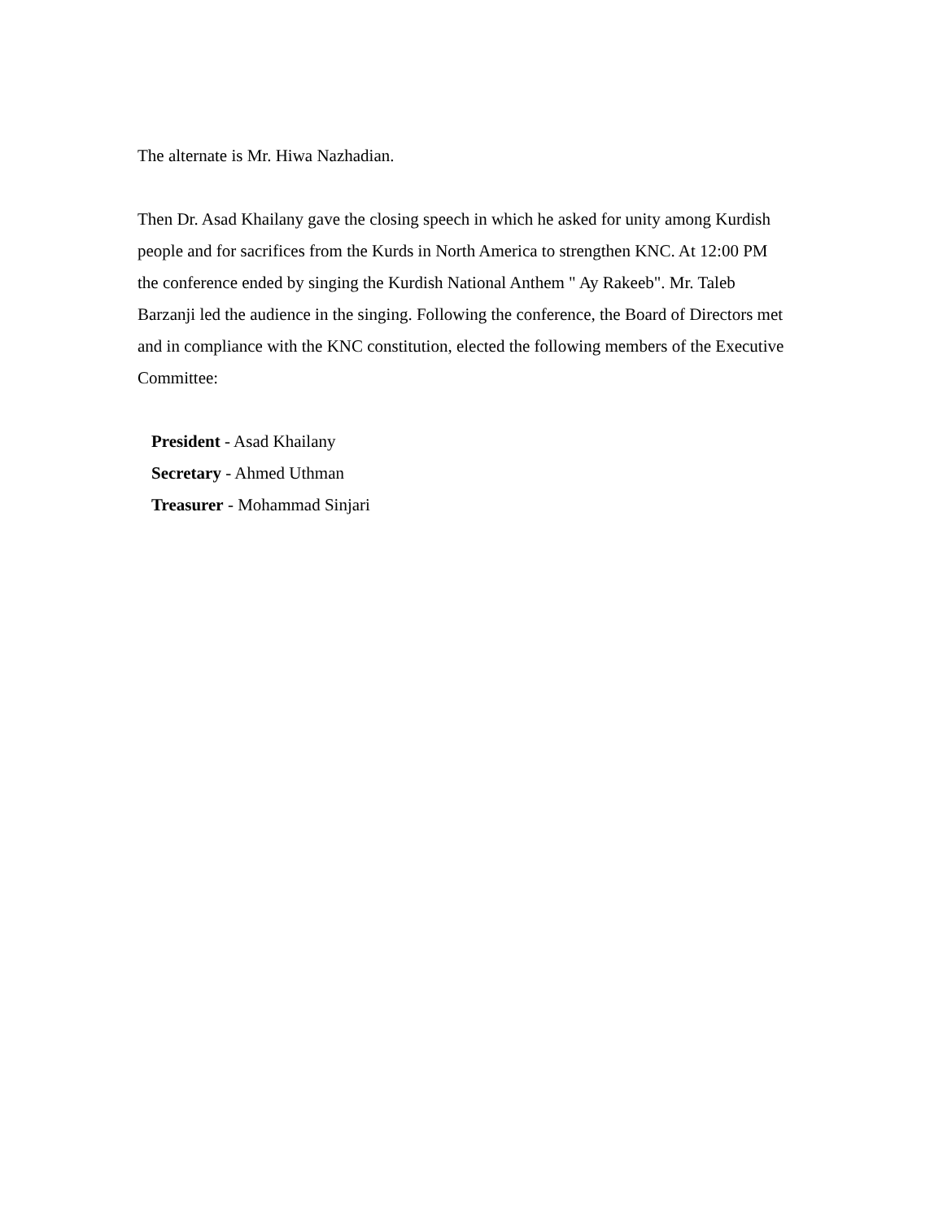The alternate is Mr. Hiwa Nazhadian.
Then Dr. Asad Khailany gave the closing speech in which he asked for unity among Kurdish people and for sacrifices from the Kurds in North America to strengthen KNC. At 12:00 PM the conference ended by singing the Kurdish National Anthem " Ay Rakeeb". Mr. Taleb Barzanji led the audience in the singing. Following the conference, the Board of Directors met and in compliance with the KNC constitution, elected the following members of the Executive Committee:
President - Asad Khailany
Secretary - Ahmed Uthman
Treasurer - Mohammad Sinjari